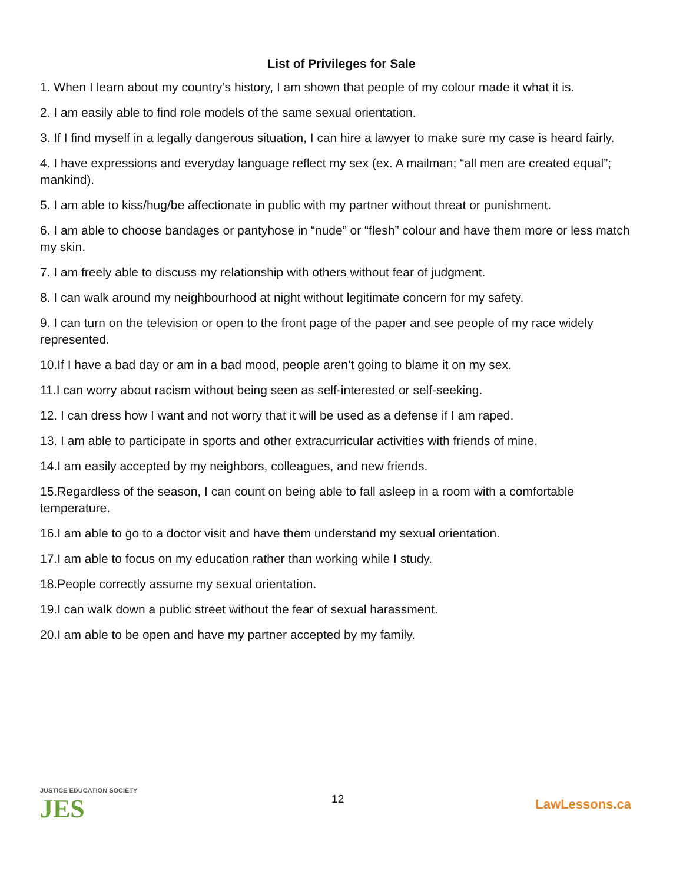List of Privileges for Sale
1. When I learn about my country’s history, I am shown that people of my colour made it what it is.
2. I am easily able to find role models of the same sexual orientation.
3. If I find myself in a legally dangerous situation, I can hire a lawyer to make sure my case is heard fairly.
4. I have expressions and everyday language reflect my sex (ex. A mailman; “all men are created equal”; mankind).
5. I am able to kiss/hug/be affectionate in public with my partner without threat or punishment.
6. I am able to choose bandages or pantyhose in “nude” or “flesh” colour and have them more or less match my skin.
7. I am freely able to discuss my relationship with others without fear of judgment.
8. I can walk around my neighbourhood at night without legitimate concern for my safety.
9. I can turn on the television or open to the front page of the paper and see people of my race widely represented.
10.If I have a bad day or am in a bad mood, people aren’t going to blame it on my sex.
11.I can worry about racism without being seen as self-interested or self-seeking.
12. I can dress how I want and not worry that it will be used as a defense if I am raped.
13. I am able to participate in sports and other extracurricular activities with friends of mine.
14.I am easily accepted by my neighbors, colleagues, and new friends.
15.Regardless of the season, I can count on being able to fall asleep in a room with a comfortable temperature.
16.I am able to go to a doctor visit and have them understand my sexual orientation.
17.I am able to focus on my education rather than working while I study.
18.People correctly assume my sexual orientation.
19.I can walk down a public street without the fear of sexual harassment.
20.I am able to be open and have my partner accepted by my family.
JUSTICE EDUCATION SOCIETY
JES
12
LawLessons.ca